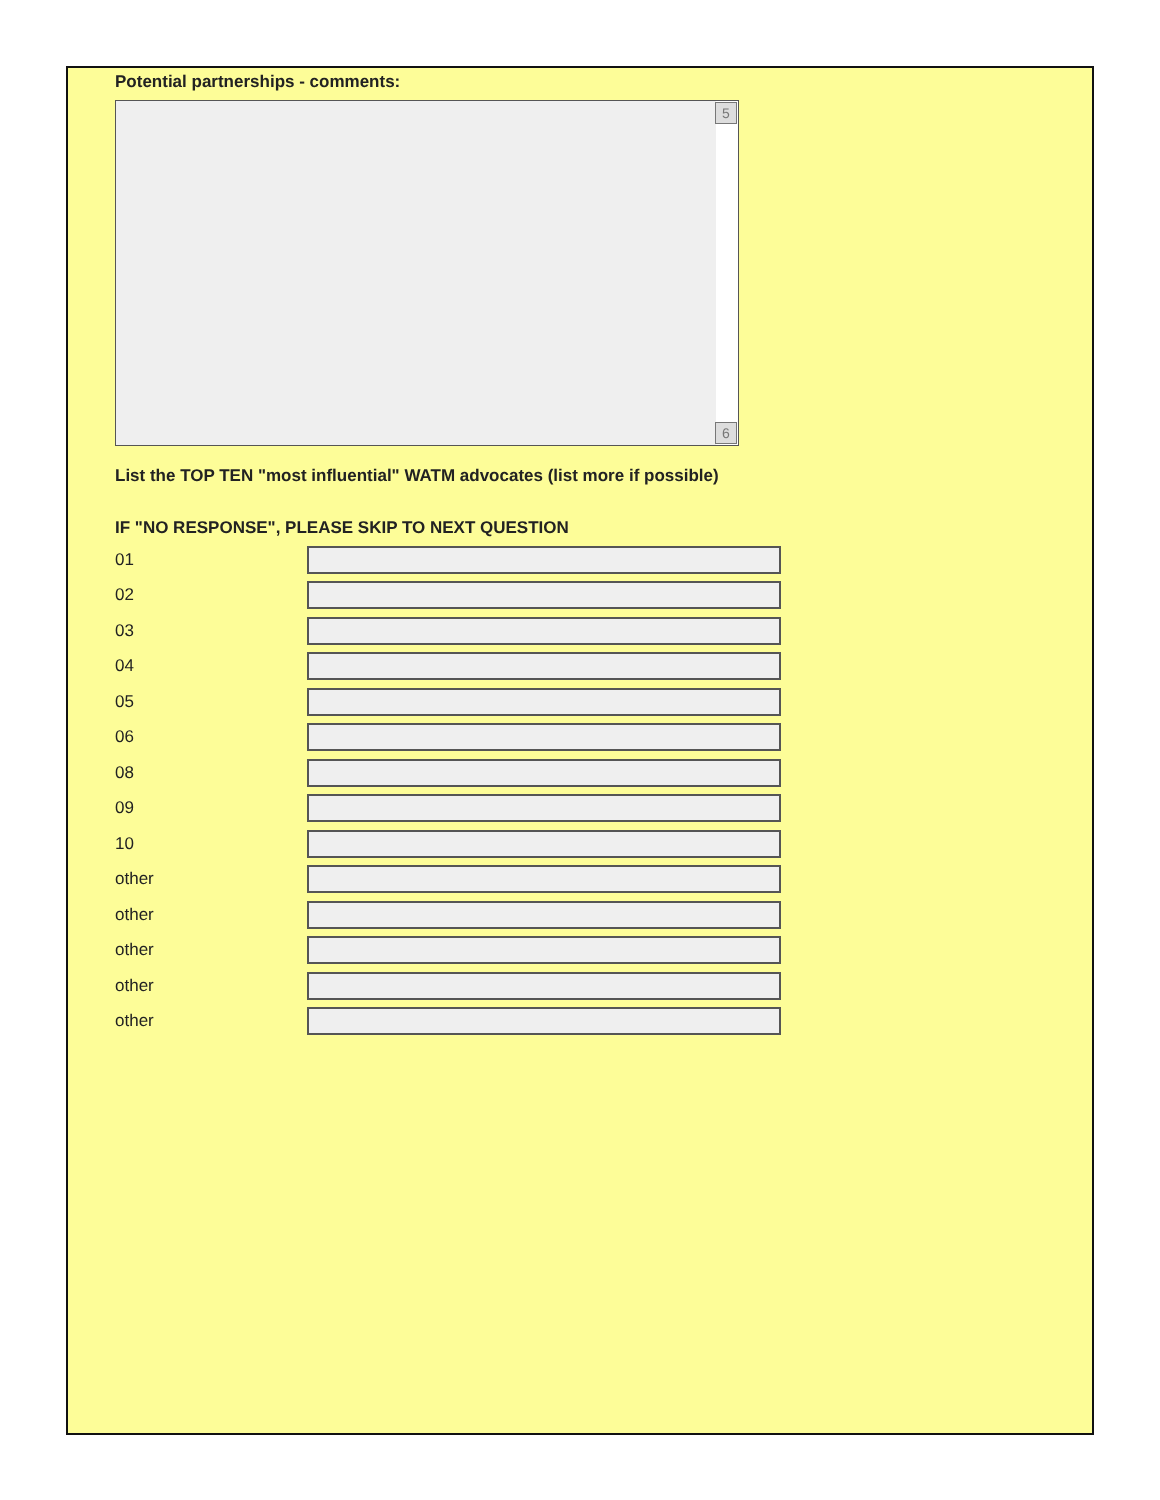Potential partnerships - comments:
5
6
List the TOP TEN "most influential" WATM advocates (list more if possible)
IF "NO RESPONSE", PLEASE SKIP TO NEXT QUESTION
01
02
03
04
05
06
08
09
10
other
other
other
other
other